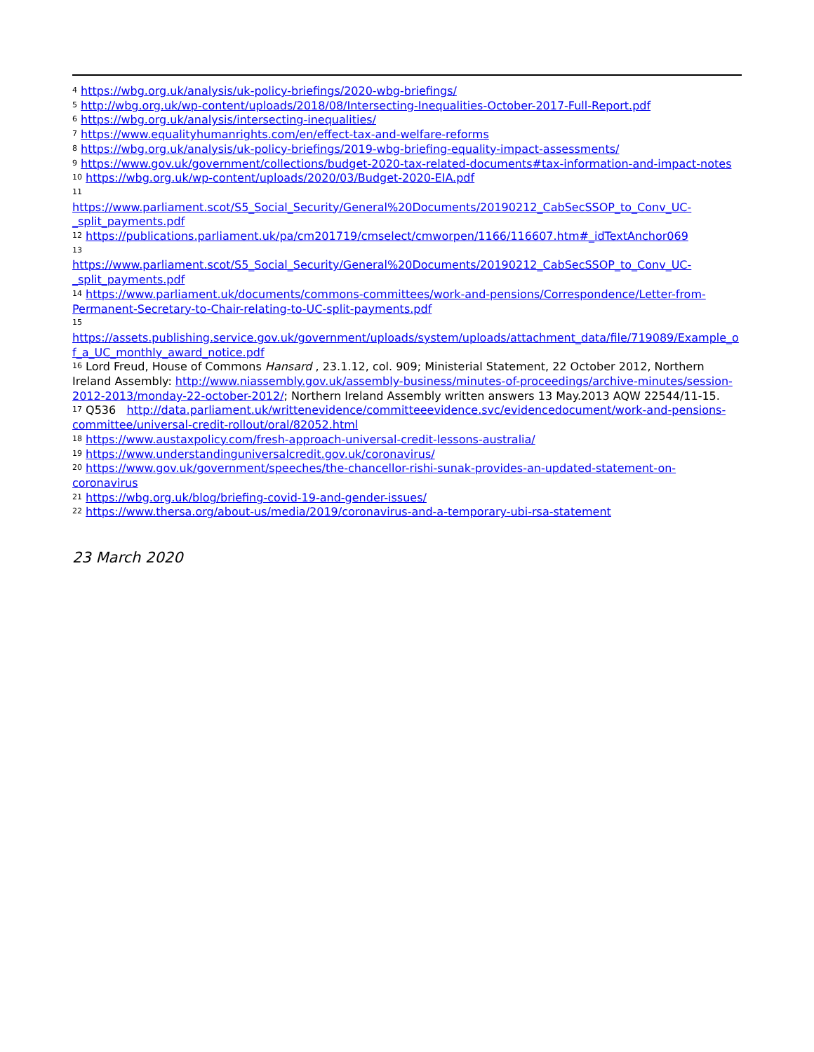<sup>4</sup> https://wbg.org.uk/analysis/uk-policy-briefings/2020-wbg-briefings/
<sup>5</sup> http://wbg.org.uk/wp-content/uploads/2018/08/Intersecting-Inequalities-October-2017-Full-Report.pdf
<sup>6</sup> https://wbg.org.uk/analysis/intersecting-inequalities/
<sup>7</sup> https://www.equalityhumanrights.com/en/effect-tax-and-welfare-reforms
<sup>8</sup> https://wbg.org.uk/analysis/uk-policy-briefings/2019-wbg-briefing-equality-impact-assessments/
<sup>9</sup> https://www.gov.uk/government/collections/budget-2020-tax-related-documents#tax-information-and-impact-notes
<sup>10</sup> https://wbg.org.uk/wp-content/uploads/2020/03/Budget-2020-EIA.pdf
<sup>11</sup>
https://www.parliament.scot/S5_Social_Security/General%20Documents/20190212_CabSecSSOP_to_Conv_UC-_split_payments.pdf
<sup>12</sup> https://publications.parliament.uk/pa/cm201719/cmselect/cmworpen/1166/116607.htm#_idTextAnchor069
<sup>13</sup>
https://www.parliament.scot/S5_Social_Security/General%20Documents/20190212_CabSecSSOP_to_Conv_UC-_split_payments.pdf
<sup>14</sup> https://www.parliament.uk/documents/commons-committees/work-and-pensions/Correspondence/Letter-from-Permanent-Secretary-to-Chair-relating-to-UC-split-payments.pdf
<sup>15</sup>
https://assets.publishing.service.gov.uk/government/uploads/system/uploads/attachment_data/file/719089/Example_of_a_UC_monthly_award_notice.pdf
<sup>16</sup> Lord Freud, House of Commons Hansard , 23.1.12, col. 909; Ministerial Statement, 22 October 2012, Northern Ireland Assembly: http://www.niassembly.gov.uk/assembly-business/minutes-of-proceedings/archive-minutes/session-2012-2013/monday-22-october-2012/; Northern Ireland Assembly written answers 13 May.2013 AQW 22544/11-15.
<sup>17</sup> Q536 http://data.parliament.uk/writtenevidence/committeeevidence.svc/evidencedocument/work-and-pensions-committee/universal-credit-rollout/oral/82052.html
<sup>18</sup> https://www.austaxpolicy.com/fresh-approach-universal-credit-lessons-australia/
<sup>19</sup> https://www.understandinguniversalcredit.gov.uk/coronavirus/
<sup>20</sup> https://www.gov.uk/government/speeches/the-chancellor-rishi-sunak-provides-an-updated-statement-on-coronavirus
<sup>21</sup> https://wbg.org.uk/blog/briefing-covid-19-and-gender-issues/
<sup>22</sup> https://www.thersa.org/about-us/media/2019/coronavirus-and-a-temporary-ubi-rsa-statement
23 March 2020